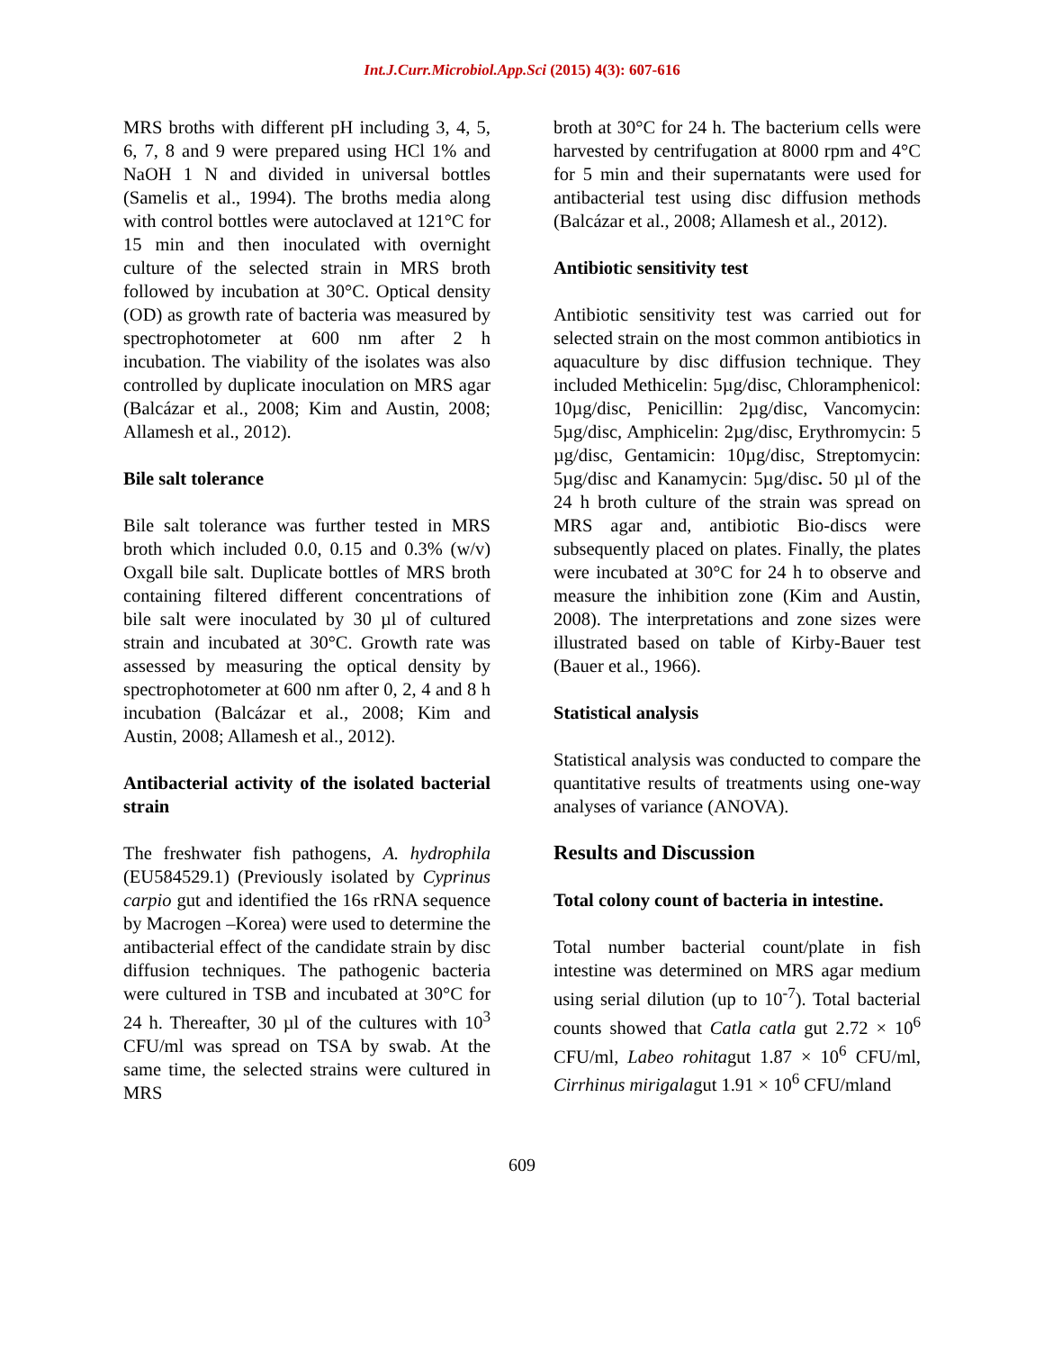Int.J.Curr.Microbiol.App.Sci (2015) 4(3): 607-616
MRS broths with different pH including 3, 4, 5, 6, 7, 8 and 9 were prepared using HCl 1% and NaOH 1 N and divided in universal bottles (Samelis et al., 1994). The broths media along with control bottles were autoclaved at 121°C for 15 min and then inoculated with overnight culture of the selected strain in MRS broth followed by incubation at 30°C. Optical density (OD) as growth rate of bacteria was measured by spectrophotometer at 600 nm after 2 h incubation. The viability of the isolates was also controlled by duplicate inoculation on MRS agar (Balcázar et al., 2008; Kim and Austin, 2008; Allamesh et al., 2012).
Bile salt tolerance
Bile salt tolerance was further tested in MRS broth which included 0.0, 0.15 and 0.3% (w/v) Oxgall bile salt. Duplicate bottles of MRS broth containing filtered different concentrations of bile salt were inoculated by 30 µl of cultured strain and incubated at 30°C. Growth rate was assessed by measuring the optical density by spectrophotometer at 600 nm after 0, 2, 4 and 8 h incubation (Balcázar et al., 2008; Kim and Austin, 2008; Allamesh et al., 2012).
Antibacterial activity of the isolated bacterial strain
The freshwater fish pathogens, A. hydrophila (EU584529.1) (Previously isolated by Cyprinus carpio gut and identified the 16s rRNA sequence by Macrogen –Korea) were used to determine the antibacterial effect of the candidate strain by disc diffusion techniques. The pathogenic bacteria were cultured in TSB and incubated at 30°C for 24 h. Thereafter, 30 µl of the cultures with 10<sup>3</sup> CFU/ml was spread on TSA by swab. At the same time, the selected strains were cultured in MRS
broth at 30°C for 24 h. The bacterium cells were harvested by centrifugation at 8000 rpm and 4°C for 5 min and their supernatants were used for antibacterial test using disc diffusion methods (Balcázar et al., 2008; Allamesh et al., 2012).
Antibiotic sensitivity test
Antibiotic sensitivity test was carried out for selected strain on the most common antibiotics in aquaculture by disc diffusion technique. They included Methicelin: 5µg/disc, Chloramphenicol: 10µg/disc, Penicillin: 2µg/disc, Vancomycin: 5µg/disc, Amphicelin: 2µg/disc, Erythromycin: 5 µg/disc, Gentamicin: 10µg/disc, Streptomycin: 5µg/disc and Kanamycin: 5µg/disc. 50 µl of the 24 h broth culture of the strain was spread on MRS agar and, antibiotic Bio-discs were subsequently placed on plates. Finally, the plates were incubated at 30°C for 24 h to observe and measure the inhibition zone (Kim and Austin, 2008). The interpretations and zone sizes were illustrated based on table of Kirby-Bauer test (Bauer et al., 1966).
Statistical analysis
Statistical analysis was conducted to compare the quantitative results of treatments using one-way analyses of variance (ANOVA).
Results and Discussion
Total colony count of bacteria in intestine.
Total number bacterial count/plate in fish intestine was determined on MRS agar medium using serial dilution (up to 10<sup>-7</sup>). Total bacterial counts showed that Catla catla gut 2.72 × 10<sup>6</sup> CFU/ml, Labeo rohitagut 1.87 × 10<sup>6</sup> CFU/ml, Cirrhinus mirigalagut 1.91 × 10<sup>6</sup> CFU/mland
609